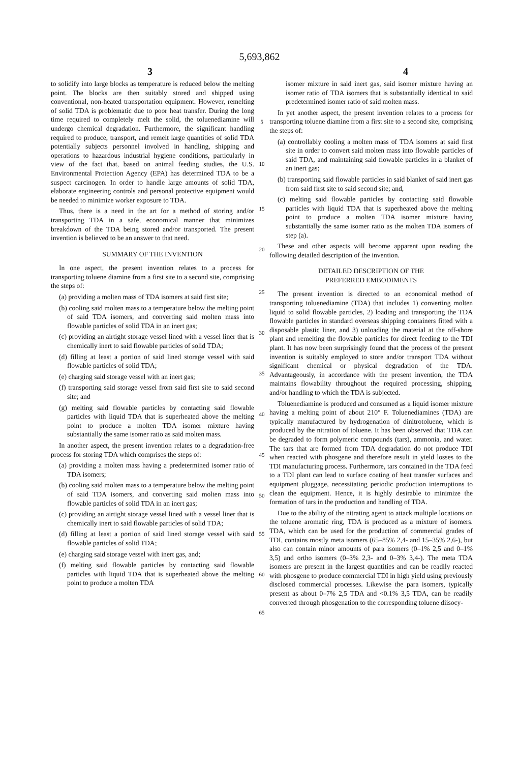5,693,862
3 4
to solidify into large blocks as temperature is reduced below the melting point. The blocks are then suitably stored and shipped using conventional, non-heated transportation equipment. However, remelting of solid TDA is problematic due to poor heat transfer. During the long time required to completely melt the solid, the toluenediamine will undergo chemical degradation. Furthermore, the significant handling required to produce, transport, and remelt large quantities of solid TDA potentially subjects personnel involved in handling, shipping and operations to hazardous industrial hygiene conditions, particularly in view of the fact that, based on animal feeding studies, the U.S. Environmental Protection Agency (EPA) has determined TDA to be a suspect carcinogen. In order to handle large amounts of solid TDA, elaborate engineering controls and personal protective equipment would be needed to minimize worker exposure to TDA.
Thus, there is a need in the art for a method of storing and/or transporting TDA in a safe, economical manner that minimizes breakdown of the TDA being stored and/or transported. The present invention is believed to be an answer to that need.
SUMMARY OF THE INVENTION
In one aspect, the present invention relates to a process for transporting toluene diamine from a first site to a second site, comprising the steps of:
(a) providing a molten mass of TDA isomers at said first site;
(b) cooling said molten mass to a temperature below the melting point of said TDA isomers, and converting said molten mass into flowable particles of solid TDA in an inert gas;
(c) providing an airtight storage vessel lined with a vessel liner that is chemically inert to said flowable particles of solid TDA;
(d) filling at least a portion of said lined storage vessel with said flowable particles of solid TDA;
(e) charging said storage vessel with an inert gas;
(f) transporting said storage vessel from said first site to said second site; and
(g) melting said flowable particles by contacting said flowable particles with liquid TDA that is superheated above the melting point to produce a molten TDA isomer mixture having substantially the same isomer ratio as said molten mass.
In another aspect, the present invention relates to a degradation-free process for storing TDA which comprises the steps of:
(a) providing a molten mass having a predetermined isomer ratio of TDA isomers;
(b) cooling said molten mass to a temperature below the melting point of said TDA isomers, and converting said molten mass into flowable particles of solid TDA in an inert gas;
(c) providing an airtight storage vessel lined with a vessel liner that is chemically inert to said flowable particles of solid TDA;
(d) filling at least a portion of said lined storage vessel with said flowable particles of solid TDA;
(e) charging said storage vessel with inert gas, and;
(f) melting said flowable particles by contacting said flowable particles with liquid TDA that is superheated above the melting point to produce a molten TDA
5
10
15
20
25
30
35
40
45
50
55
60
65
isomer mixture in said inert gas, said isomer mixture having an isomer ratio of TDA isomers that is substantially identical to said predetermined isomer ratio of said molten mass.
In yet another aspect, the present invention relates to a process for transporting toluene diamine from a first site to a second site, comprising the steps of:
(a) controllably cooling a molten mass of TDA isomers at said first site in order to convert said molten mass into flowable particles of said TDA, and maintaining said flowable particles in a blanket of an inert gas;
(b) transporting said flowable particles in said blanket of said inert gas from said first site to said second site; and,
(c) melting said flowable particles by contacting said flowable particles with liquid TDA that is superheated above the melting point to produce a molten TDA isomer mixture having substantially the same isomer ratio as the molten TDA isomers of step (a).
These and other aspects will become apparent upon reading the following detailed description of the invention.
DETAILED DESCRIPTION OF THE
PREFERRED EMBODIMENTS
The present invention is directed to an economical method of transporting toluenediamine (TDA) that includes 1) converting molten liquid to solid flowable particles, 2) loading and transporting the TDA flowable particles in standard overseas shipping containers fitted with a disposable plastic liner, and 3) unloading the material at the off-shore plant and remelting the flowable particles for direct feeding to the TDI plant. It has now been surprisingly found that the process of the present invention is suitably employed to store and/or transport TDA without significant chemical or physical degradation of the TDA. Advantageously, in accordance with the present invention, the TDA maintains flowability throughout the required processing, shipping, and/or handling to which the TDA is subjected.
Toluenediamine is produced and consumed as a liquid isomer mixture having a melting point of about 210° F. Toluenediamines (TDA) are typically manufactured by hydrogenation of dinitrotoluene, which is produced by the nitration of toluene. It has been observed that TDA can be degraded to form polymeric compounds (tars), ammonia, and water. The tars that are formed from TDA degradation do not produce TDI when reacted with phosgene and therefore result in yield losses to the TDI manufacturing process. Furthermore, tars contained in the TDA feed to a TDI plant can lead to surface coating of heat transfer surfaces and equipment pluggage, necessitating periodic production interruptions to clean the equipment. Hence, it is highly desirable to minimize the formation of tars in the production and handling of TDA.
Due to the ability of the nitrating agent to attack multiple locations on the toluene aromatic ring, TDA is produced as a mixture of isomers. TDA, which can be used for the production of commercial grades of TDI, contains mostly meta isomers (65–85% 2,4- and 15–35% 2,6-), but also can contain minor amounts of para isomers (0–1% 2,5 and 0–1% 3,5) and ortho isomers (0–3% 2,3- and 0–3% 3,4-). The meta TDA isomers are present in the largest quantities and can be readily reacted with phosgene to produce commercial TDI in high yield using previously disclosed commercial processes. Likewise the para isomers, typically present as about 0–7% 2,5 TDA and <0.1% 3,5 TDA, can be readily converted through phosgenation to the corresponding toluene diisocy-